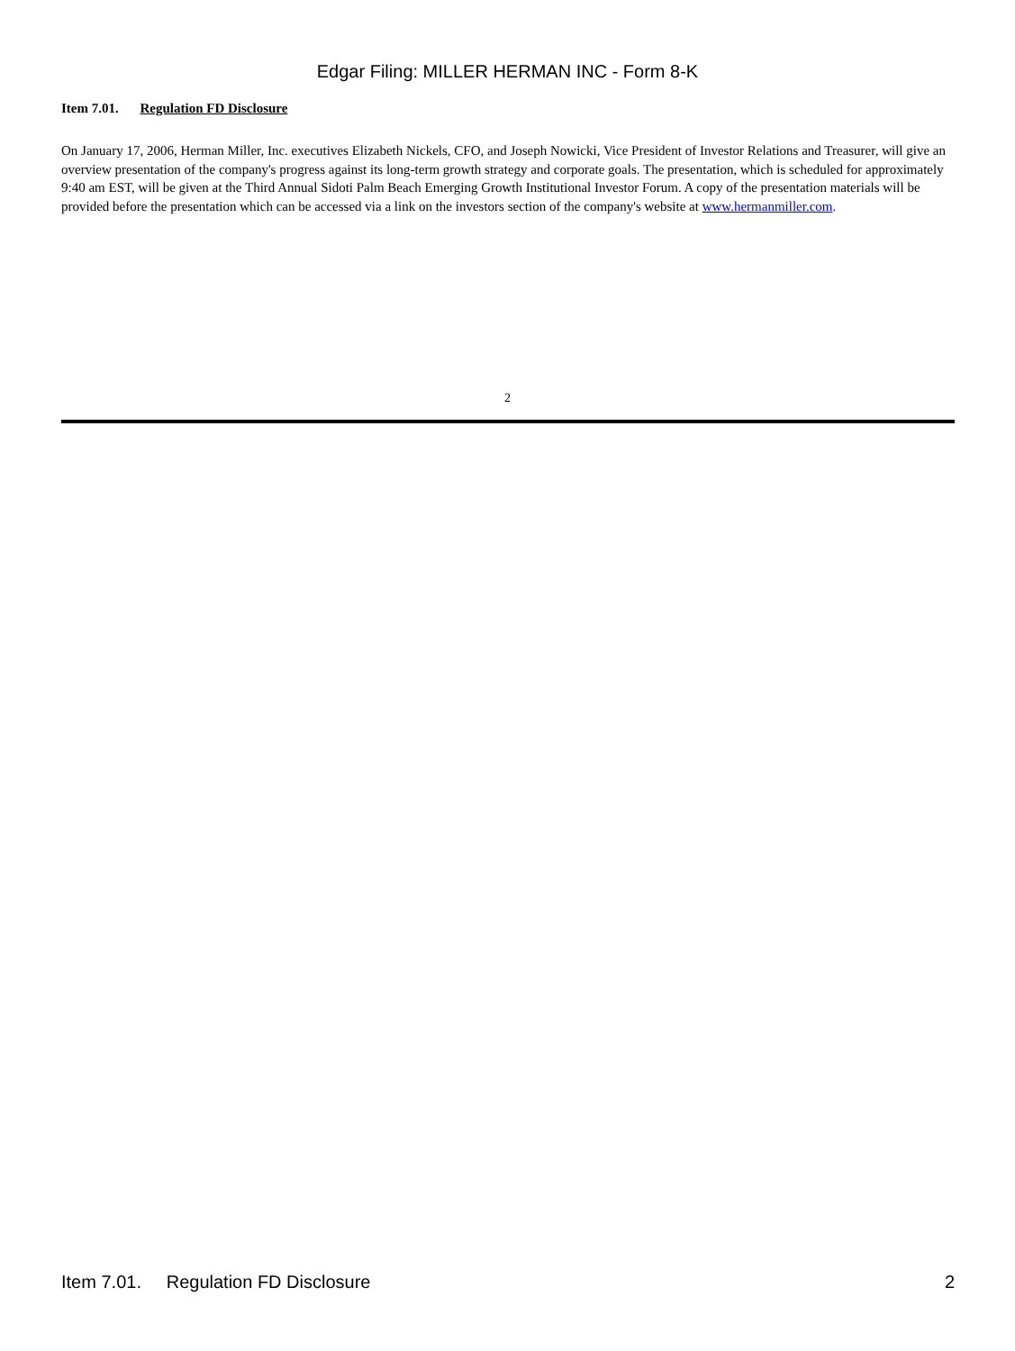Edgar Filing: MILLER HERMAN INC - Form 8-K
Item 7.01. Regulation FD Disclosure
On January 17, 2006, Herman Miller, Inc. executives Elizabeth Nickels, CFO, and Joseph Nowicki, Vice President of Investor Relations and Treasurer, will give an overview presentation of the company's progress against its long-term growth strategy and corporate goals. The presentation, which is scheduled for approximately 9:40 am EST, will be given at the Third Annual Sidoti Palm Beach Emerging Growth Institutional Investor Forum. A copy of the presentation materials will be provided before the presentation which can be accessed via a link on the investors section of the company's website at www.hermanmiller.com.
2
Item 7.01. Regulation FD Disclosure 2